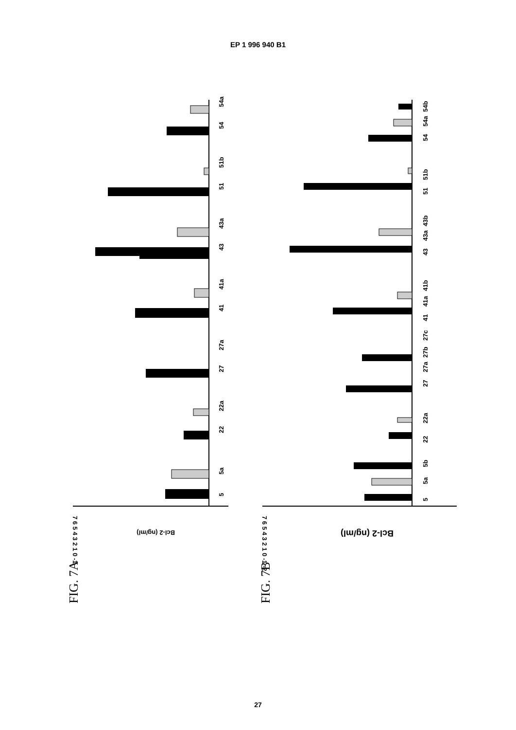EP 1 996 940 B1
7 6 5 4 3 2 1 0 -1
Bcl-2 (ng/ml)
5
5a
22
22a
27
27a
41
41a
43
43a
51
51b
54
54a
FIG. 7A
7 6 5 4 3 2 1 0 -1 -2
Bcl-2 (ng/ml)
5
5a
5b
22
22a
27
27a
27b
27c
41
41a
41b
43
43a
43b
51
51b
54
54a
54b
FIG. 7B
27